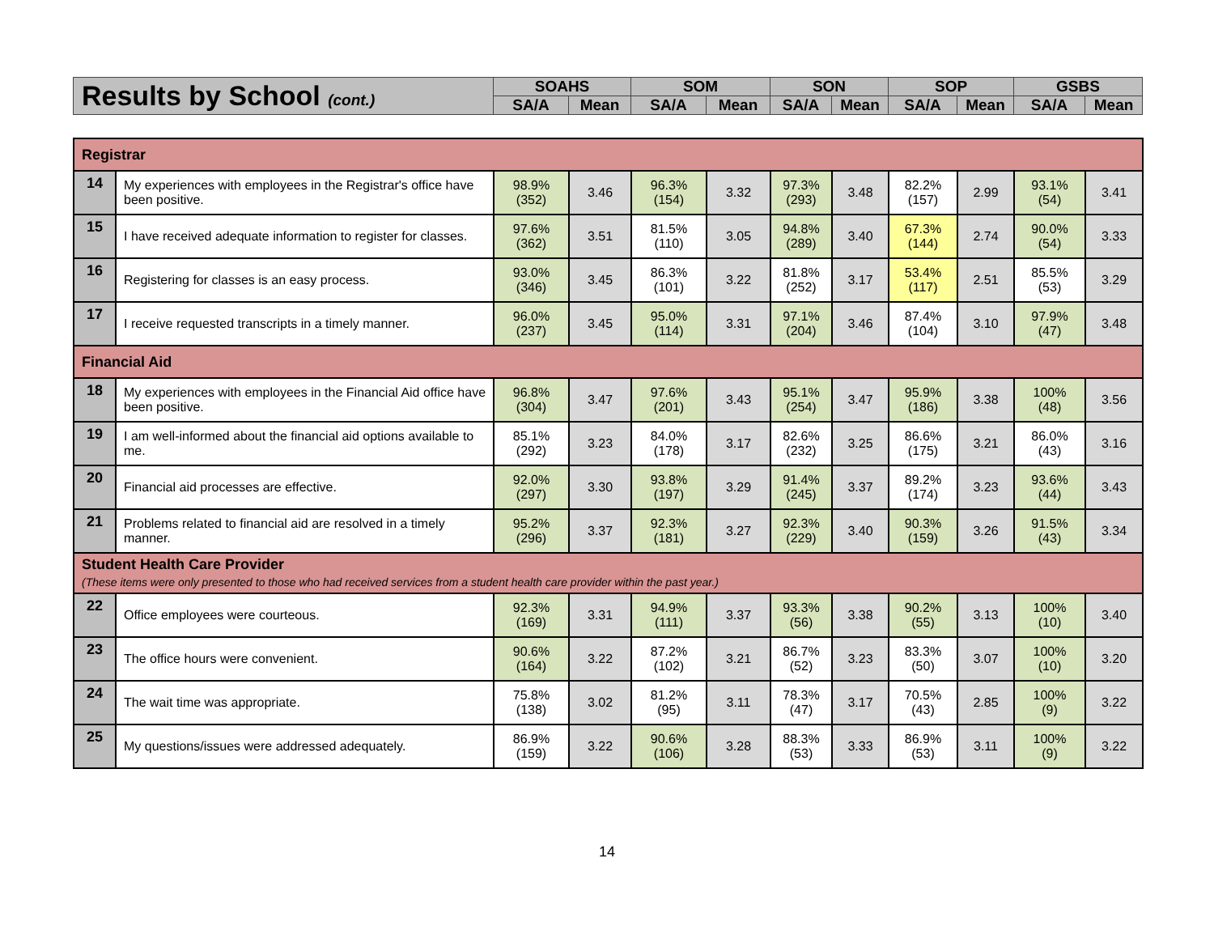| Results by School (cont.) | SOAHS | | SOM | | SON | | SOP | | GSBS | |
| --- | --- | --- | --- | --- | --- | --- | --- | --- | --- | --- |
| | SA/A | Mean | SA/A | Mean | SA/A | Mean | SA/A | Mean | SA/A | Mean |
| Registrar | | | | | | | | | | | |
| 14 | My experiences with employees in the Registrar's office have been positive. | 98.9% (352) | 3.46 | 96.3% (154) | 3.32 | 97.3% (293) | 3.48 | 82.2% (157) | 2.99 | 93.1% (54) | 3.41 |
| 15 | I have received adequate information to register for classes. | 97.6% (362) | 3.51 | 81.5% (110) | 3.05 | 94.8% (289) | 3.40 | 67.3% (144) | 2.74 | 90.0% (54) | 3.33 |
| 16 | Registering for classes is an easy process. | 93.0% (346) | 3.45 | 86.3% (101) | 3.22 | 81.8% (252) | 3.17 | 53.4% (117) | 2.51 | 85.5% (53) | 3.29 |
| 17 | I receive requested transcripts in a timely manner. | 96.0% (237) | 3.45 | 95.0% (114) | 3.31 | 97.1% (204) | 3.46 | 87.4% (104) | 3.10 | 97.9% (47) | 3.48 |
| Financial Aid | | | | | | | | | | | |
| 18 | My experiences with employees in the Financial Aid office have been positive. | 96.8% (304) | 3.47 | 97.6% (201) | 3.43 | 95.1% (254) | 3.47 | 95.9% (186) | 3.38 | 100% (48) | 3.56 |
| 19 | I am well-informed about the financial aid options available to me. | 85.1% (292) | 3.23 | 84.0% (178) | 3.17 | 82.6% (232) | 3.25 | 86.6% (175) | 3.21 | 86.0% (43) | 3.16 |
| 20 | Financial aid processes are effective. | 92.0% (297) | 3.30 | 93.8% (197) | 3.29 | 91.4% (245) | 3.37 | 89.2% (174) | 3.23 | 93.6% (44) | 3.43 |
| 21 | Problems related to financial aid are resolved in a timely manner. | 95.2% (296) | 3.37 | 92.3% (181) | 3.27 | 92.3% (229) | 3.40 | 90.3% (159) | 3.26 | 91.5% (43) | 3.34 |
| Student Health Care Provider (These items were only presented to those who had received services from a student health care provider within the past year.) | | | | | | | | | | | |
| 22 | Office employees were courteous. | 92.3% (169) | 3.31 | 94.9% (111) | 3.37 | 93.3% (56) | 3.38 | 90.2% (55) | 3.13 | 100% (10) | 3.40 |
| 23 | The office hours were convenient. | 90.6% (164) | 3.22 | 87.2% (102) | 3.21 | 86.7% (52) | 3.23 | 83.3% (50) | 3.07 | 100% (10) | 3.20 |
| 24 | The wait time was appropriate. | 75.8% (138) | 3.02 | 81.2% (95) | 3.11 | 78.3% (47) | 3.17 | 70.5% (43) | 2.85 | 100% (9) | 3.22 |
| 25 | My questions/issues were addressed adequately. | 86.9% (159) | 3.22 | 90.6% (106) | 3.28 | 88.3% (53) | 3.33 | 86.9% (53) | 3.11 | 100% (9) | 3.22 |
14